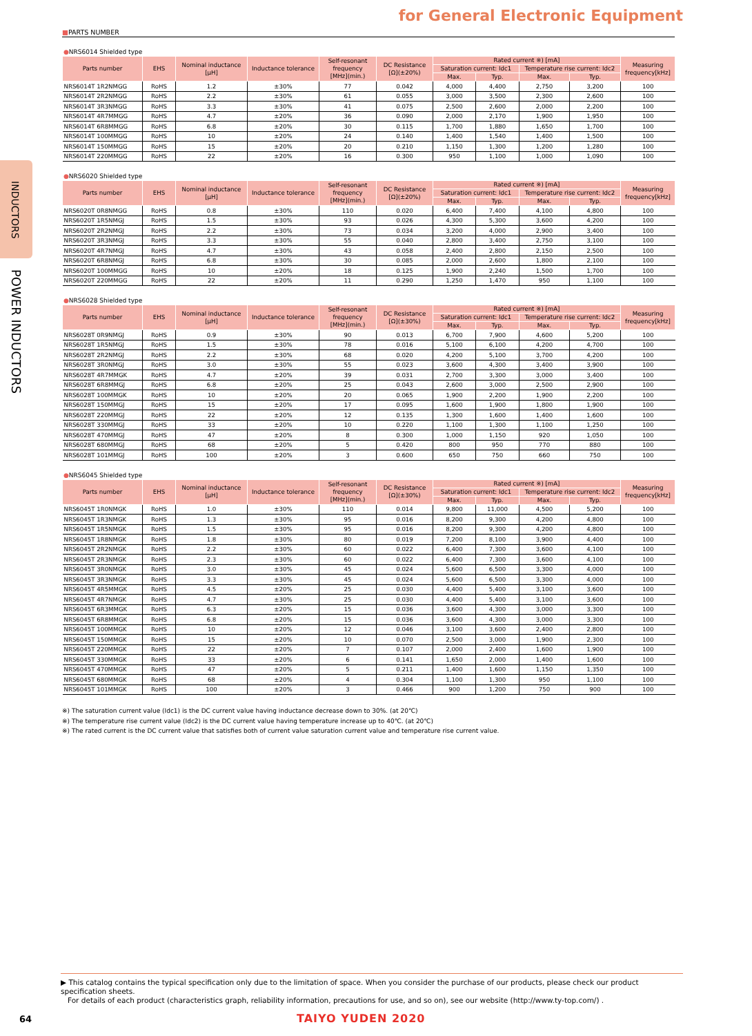INDUCTORS
POWER INDUCTORS
for General Electronic Equipment
■PARTS NUMBER
●NRS6014 Shielded type
| Parts number | EHS | Nominal inductance [μH] | Inductance tolerance | Self-resonant frequency [MHz](min.) | DC Resistance [Ω](±20%) | Rated current ※) [mA] | | | | Measuring frequency[kHz] |
| --- | --- | --- | --- | --- | --- | --- | --- | --- | --- | --- |
| | | | | | | Saturation current: Idc1 | | Temperature rise current: Idc2 | | |
| | | | | | | Max. | Typ. | Max. | Typ. | |
| NRS6014T 1R2NMGG | RoHS | 1.2 | ±30% | 77 | 0.042 | 4,000 | 4,400 | 2,750 | 3,200 | 100 |
| NRS6014T 2R2NMGG | RoHS | 2.2 | ±30% | 61 | 0.055 | 3,000 | 3,500 | 2,300 | 2,600 | 100 |
| NRS6014T 3R3NMGG | RoHS | 3.3 | ±30% | 41 | 0.075 | 2,500 | 2,600 | 2,000 | 2,200 | 100 |
| NRS6014T 4R7MMGG | RoHS | 4.7 | ±20% | 36 | 0.090 | 2,000 | 2,170 | 1,900 | 1,950 | 100 |
| NRS6014T 6R8MMGG | RoHS | 6.8 | ±20% | 30 | 0.115 | 1,700 | 1,880 | 1,650 | 1,700 | 100 |
| NRS6014T 100MMGG | RoHS | 10 | ±20% | 24 | 0.140 | 1,400 | 1,540 | 1,400 | 1,500 | 100 |
| NRS6014T 150MMGG | RoHS | 15 | ±20% | 20 | 0.210 | 1,150 | 1,300 | 1,200 | 1,280 | 100 |
| NRS6014T 220MMGG | RoHS | 22 | ±20% | 16 | 0.300 | 950 | 1,100 | 1,000 | 1,090 | 100 |
●NRS6020 Shielded type
| Parts number | EHS | Nominal inductance [μH] | Inductance tolerance | Self-resonant frequency [MHz](min.) | DC Resistance [Ω](±20%) | Rated current ※) [mA] | | | | Measuring frequency[kHz] |
| --- | --- | --- | --- | --- | --- | --- | --- | --- | --- | --- |
| | | | | | | Saturation current: Idc1 | | Temperature rise current: Idc2 | | |
| | | | | | | Max. | Typ. | Max. | Typ. | |
| NRS6020T 0R8NMGG | RoHS | 0.8 | ±30% | 110 | 0.020 | 6,400 | 7,400 | 4,100 | 4,800 | 100 |
| NRS6020T 1R5NMGJ | RoHS | 1.5 | ±30% | 93 | 0.026 | 4,300 | 5,300 | 3,600 | 4,200 | 100 |
| NRS6020T 2R2NMGJ | RoHS | 2.2 | ±30% | 73 | 0.034 | 3,200 | 4,000 | 2,900 | 3,400 | 100 |
| NRS6020T 3R3NMGJ | RoHS | 3.3 | ±30% | 55 | 0.040 | 2,800 | 3,400 | 2,750 | 3,100 | 100 |
| NRS6020T 4R7NMGJ | RoHS | 4.7 | ±30% | 43 | 0.058 | 2,400 | 2,800 | 2,150 | 2,500 | 100 |
| NRS6020T 6R8NMGJ | RoHS | 6.8 | ±30% | 30 | 0.085 | 2,000 | 2,600 | 1,800 | 2,100 | 100 |
| NRS6020T 100MMGG | RoHS | 10 | ±20% | 18 | 0.125 | 1,900 | 2,240 | 1,500 | 1,700 | 100 |
| NRS6020T 220MMGG | RoHS | 22 | ±20% | 11 | 0.290 | 1,250 | 1,470 | 950 | 1,100 | 100 |
●NRS6028 Shielded type
| Parts number | EHS | Nominal inductance [μH] | Inductance tolerance | Self-resonant frequency [MHz](min.) | DC Resistance [Ω](±30%) | Rated current ※) [mA] | | | | Measuring frequency[kHz] |
| --- | --- | --- | --- | --- | --- | --- | --- | --- | --- | --- |
| | | | | | | Saturation current: Idc1 | | Temperature rise current: Idc2 | | |
| | | | | | | Max. | Typ. | Max. | Typ. | |
| NRS6028T 0R9NMGJ | RoHS | 0.9 | ±30% | 90 | 0.013 | 6,700 | 7,900 | 4,600 | 5,200 | 100 |
| NRS6028T 1R5NMGJ | RoHS | 1.5 | ±30% | 78 | 0.016 | 5,100 | 6,100 | 4,200 | 4,700 | 100 |
| NRS6028T 2R2NMGJ | RoHS | 2.2 | ±30% | 68 | 0.020 | 4,200 | 5,100 | 3,700 | 4,200 | 100 |
| NRS6028T 3R0NMGJ | RoHS | 3.0 | ±30% | 55 | 0.023 | 3,600 | 4,300 | 3,400 | 3,900 | 100 |
| NRS6028T 4R7MMGK | RoHS | 4.7 | ±20% | 39 | 0.031 | 2,700 | 3,300 | 3,000 | 3,400 | 100 |
| NRS6028T 6R8MMGJ | RoHS | 6.8 | ±20% | 25 | 0.043 | 2,600 | 3,000 | 2,500 | 2,900 | 100 |
| NRS6028T 100MMGK | RoHS | 10 | ±20% | 20 | 0.065 | 1,900 | 2,200 | 1,900 | 2,200 | 100 |
| NRS6028T 150MMGJ | RoHS | 15 | ±20% | 17 | 0.095 | 1,600 | 1,900 | 1,800 | 1,900 | 100 |
| NRS6028T 220MMGJ | RoHS | 22 | ±20% | 12 | 0.135 | 1,300 | 1,600 | 1,400 | 1,600 | 100 |
| NRS6028T 330MMGJ | RoHS | 33 | ±20% | 10 | 0.220 | 1,100 | 1,300 | 1,100 | 1,250 | 100 |
| NRS6028T 470MMGJ | RoHS | 47 | ±20% | 8 | 0.300 | 1,000 | 1,150 | 920 | 1,050 | 100 |
| NRS6028T 680MMGJ | RoHS | 68 | ±20% | 5 | 0.420 | 800 | 950 | 770 | 880 | 100 |
| NRS6028T 101MMGJ | RoHS | 100 | ±20% | 3 | 0.600 | 650 | 750 | 660 | 750 | 100 |
●NRS6045 Shielded type
| Parts number | EHS | Nominal inductance [μH] | Inductance tolerance | Self-resonant frequency [MHz](min.) | DC Resistance [Ω](±30%) | Rated current ※) [mA] | | | | Measuring frequency[kHz] |
| --- | --- | --- | --- | --- | --- | --- | --- | --- | --- | --- |
| | | | | | | Saturation current: Idc1 | | Temperature rise current: Idc2 | | |
| | | | | | | Max. | Typ. | Max. | Typ. | |
| NRS6045T 1R0NMGK | RoHS | 1.0 | ±30% | 110 | 0.014 | 9,800 | 11,000 | 4,500 | 5,200 | 100 |
| NRS6045T 1R3NMGK | RoHS | 1.3 | ±30% | 95 | 0.016 | 8,200 | 9,300 | 4,200 | 4,800 | 100 |
| NRS6045T 1R5NMGK | RoHS | 1.5 | ±30% | 95 | 0.016 | 8,200 | 9,300 | 4,200 | 4,800 | 100 |
| NRS6045T 1R8NMGK | RoHS | 1.8 | ±30% | 80 | 0.019 | 7,200 | 8,100 | 3,900 | 4,400 | 100 |
| NRS6045T 2R2NMGK | RoHS | 2.2 | ±30% | 60 | 0.022 | 6,400 | 7,300 | 3,600 | 4,100 | 100 |
| NRS6045T 2R3NMGK | RoHS | 2.3 | ±30% | 60 | 0.022 | 6,400 | 7,300 | 3,600 | 4,100 | 100 |
| NRS6045T 3R0NMGK | RoHS | 3.0 | ±30% | 45 | 0.024 | 5,600 | 6,500 | 3,300 | 4,000 | 100 |
| NRS6045T 3R3NMGK | RoHS | 3.3 | ±30% | 45 | 0.024 | 5,600 | 6,500 | 3,300 | 4,000 | 100 |
| NRS6045T 4R5MMGK | RoHS | 4.5 | ±20% | 25 | 0.030 | 4,400 | 5,400 | 3,100 | 3,600 | 100 |
| NRS6045T 4R7NMGK | RoHS | 4.7 | ±30% | 25 | 0.030 | 4,400 | 5,400 | 3,100 | 3,600 | 100 |
| NRS6045T 6R3MMGK | RoHS | 6.3 | ±20% | 15 | 0.036 | 3,600 | 4,300 | 3,000 | 3,300 | 100 |
| NRS6045T 6R8MMGK | RoHS | 6.8 | ±20% | 15 | 0.036 | 3,600 | 4,300 | 3,000 | 3,300 | 100 |
| NRS6045T 100MMGK | RoHS | 10 | ±20% | 12 | 0.046 | 3,100 | 3,600 | 2,400 | 2,800 | 100 |
| NRS6045T 150MMGK | RoHS | 15 | ±20% | 10 | 0.070 | 2,500 | 3,000 | 1,900 | 2,300 | 100 |
| NRS6045T 220MMGK | RoHS | 22 | ±20% | 7 | 0.107 | 2,000 | 2,400 | 1,600 | 1,900 | 100 |
| NRS6045T 330MMGK | RoHS | 33 | ±20% | 6 | 0.141 | 1,650 | 2,000 | 1,400 | 1,600 | 100 |
| NRS6045T 470MMGK | RoHS | 47 | ±20% | 5 | 0.211 | 1,400 | 1,600 | 1,150 | 1,350 | 100 |
| NRS6045T 680MMGK | RoHS | 68 | ±20% | 4 | 0.304 | 1,100 | 1,300 | 950 | 1,100 | 100 |
| NRS6045T 101MMGK | RoHS | 100 | ±20% | 3 | 0.466 | 900 | 1,200 | 750 | 900 | 100 |
※) The saturation current value (Idc1) is the DC current value having inductance decrease down to 30%. (at 20℃)
※) The temperature rise current value (Idc2) is the DC current value having temperature increase up to 40℃. (at 20℃)
※) The rated current is the DC current value that satisfies both of current value saturation current value and temperature rise current value.
▶ This catalog contains the typical specification only due to the limitation of space. When you consider the purchase of our products, please check our product specification sheets.
For details of each product (characteristics graph, reliability information, precautions for use, and so on), see our website (http://www.ty-top.com/) .
64 TAIYO YUDEN 2020